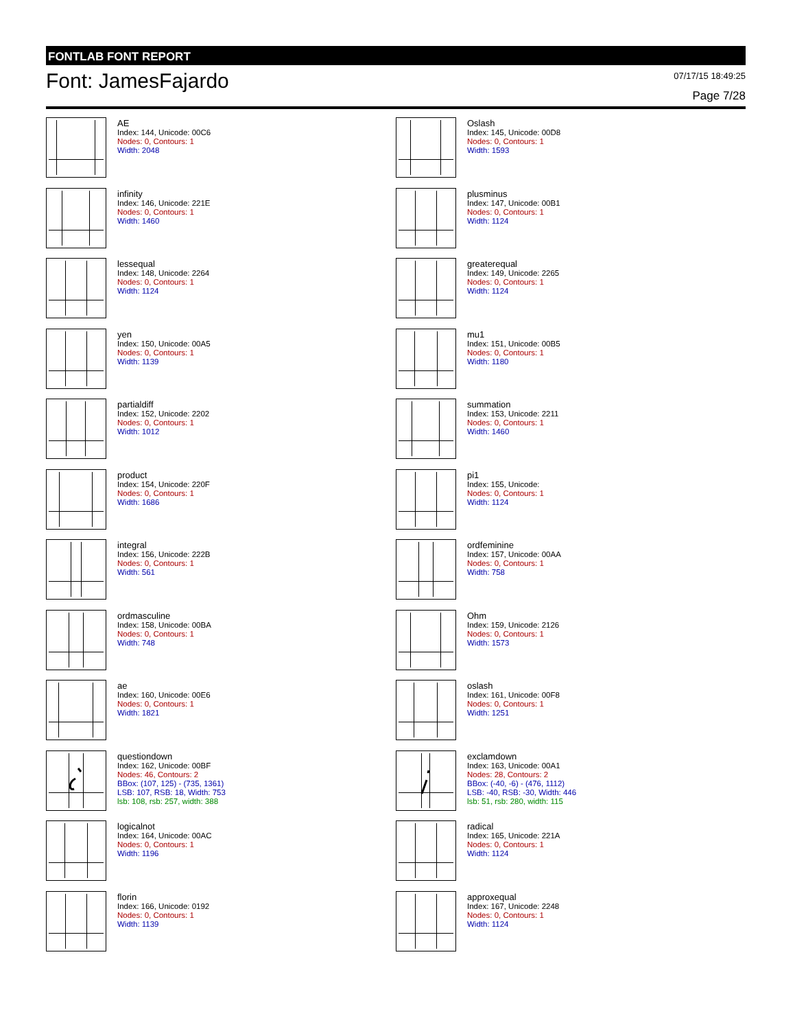FONTLAB FONT REPORT
Font: JamesFajardo
07/17/15 18:49:25
Page 7/28
AE
Index: 144, Unicode: 00C6
Nodes: 0, Contours: 1
Width: 2048
Oslash
Index: 145, Unicode: 00D8
Nodes: 0, Contours: 1
Width: 1593
infinity
Index: 146, Unicode: 221E
Nodes: 0, Contours: 1
Width: 1460
plusminus
Index: 147, Unicode: 00B1
Nodes: 0, Contours: 1
Width: 1124
lessequal
Index: 148, Unicode: 2264
Nodes: 0, Contours: 1
Width: 1124
greaterequal
Index: 149, Unicode: 2265
Nodes: 0, Contours: 1
Width: 1124
yen
Index: 150, Unicode: 00A5
Nodes: 0, Contours: 1
Width: 1139
mu1
Index: 151, Unicode: 00B5
Nodes: 0, Contours: 1
Width: 1180
partialdiff
Index: 152, Unicode: 2202
Nodes: 0, Contours: 1
Width: 1012
summation
Index: 153, Unicode: 2211
Nodes: 0, Contours: 1
Width: 1460
product
Index: 154, Unicode: 220F
Nodes: 0, Contours: 1
Width: 1686
pi1
Index: 155, Unicode:
Nodes: 0, Contours: 1
Width: 1124
integral
Index: 156, Unicode: 222B
Nodes: 0, Contours: 1
Width: 561
ordfeminine
Index: 157, Unicode: 00AA
Nodes: 0, Contours: 1
Width: 758
ordmasculine
Index: 158, Unicode: 00BA
Nodes: 0, Contours: 1
Width: 748
Ohm
Index: 159, Unicode: 2126
Nodes: 0, Contours: 1
Width: 1573
ae
Index: 160, Unicode: 00E6
Nodes: 0, Contours: 1
Width: 1821
oslash
Index: 161, Unicode: 00F8
Nodes: 0, Contours: 1
Width: 1251
questiondown
Index: 162, Unicode: 00BF
Nodes: 46, Contours: 2
BBox: (107, 125) - (735, 1361)
LSB: 107, RSB: 18, Width: 753
lsb: 108, rsb: 257, width: 388
exclamdown
Index: 163, Unicode: 00A1
Nodes: 28, Contours: 2
BBox: (-40, -6) - (476, 1112)
LSB: -40, RSB: -30, Width: 446
lsb: 51, rsb: 280, width: 115
logicalnot
Index: 164, Unicode: 00AC
Nodes: 0, Contours: 1
Width: 1196
radical
Index: 165, Unicode: 221A
Nodes: 0, Contours: 1
Width: 1124
florin
Index: 166, Unicode: 0192
Nodes: 0, Contours: 1
Width: 1139
approxequal
Index: 167, Unicode: 2248
Nodes: 0, Contours: 1
Width: 1124